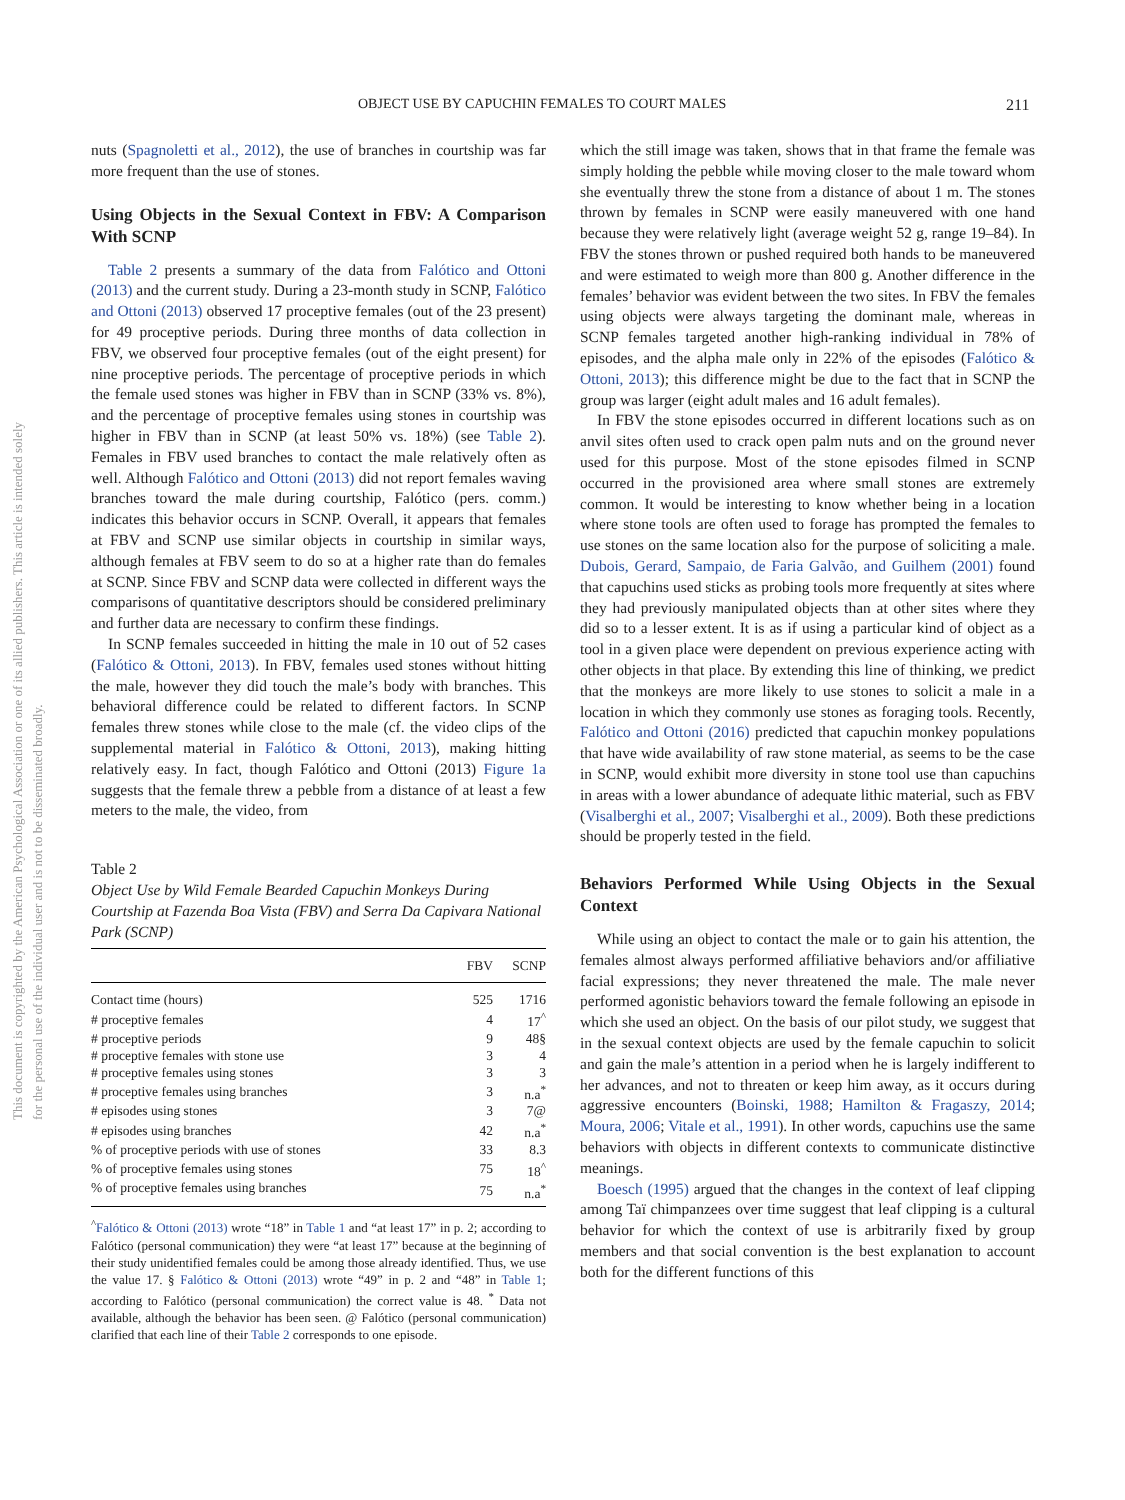OBJECT USE BY CAPUCHIN FEMALES TO COURT MALES 211
This document is copyrighted by the American Psychological Association or one of its allied publishers. This article is intended solely for the personal use of the individual user and is not to be disseminated broadly.
nuts (Spagnoletti et al., 2012), the use of branches in courtship was far more frequent than the use of stones.
Using Objects in the Sexual Context in FBV: A Comparison With SCNP
Table 2 presents a summary of the data from Falótico and Ottoni (2013) and the current study. During a 23-month study in SCNP, Falótico and Ottoni (2013) observed 17 proceptive females (out of the 23 present) for 49 proceptive periods. During three months of data collection in FBV, we observed four proceptive females (out of the eight present) for nine proceptive periods. The percentage of proceptive periods in which the female used stones was higher in FBV than in SCNP (33% vs. 8%), and the percentage of proceptive females using stones in courtship was higher in FBV than in SCNP (at least 50% vs. 18%) (see Table 2). Females in FBV used branches to contact the male relatively often as well. Although Falótico and Ottoni (2013) did not report females waving branches toward the male during courtship, Falótico (pers. comm.) indicates this behavior occurs in SCNP. Overall, it appears that females at FBV and SCNP use similar objects in courtship in similar ways, although females at FBV seem to do so at a higher rate than do females at SCNP. Since FBV and SCNP data were collected in different ways the comparisons of quantitative descriptors should be considered preliminary and further data are necessary to confirm these findings.
In SCNP females succeeded in hitting the male in 10 out of 52 cases (Falótico & Ottoni, 2013). In FBV, females used stones without hitting the male, however they did touch the male’s body with branches. This behavioral difference could be related to different factors. In SCNP females threw stones while close to the male (cf. the video clips of the supplemental material in Falótico & Ottoni, 2013), making hitting relatively easy. In fact, though Falótico and Ottoni (2013) Figure 1a suggests that the female threw a pebble from a distance of at least a few meters to the male, the video, from
Table 2
Object Use by Wild Female Bearded Capuchin Monkeys During Courtship at Fazenda Boa Vista (FBV) and Serra Da Capivara National Park (SCNP)
| | FBV | SCNP |
| --- | --- | --- |
| Contact time (hours) | 525 | 1716 |
| # proceptive females | 4 | 17<sup>^</sup> |
| # proceptive periods | 9 | 48§ |
| # proceptive females with stone use | 3 | 4 |
| # proceptive females using stones | 3 | 3 |
| # proceptive females using branches | 3 | n.a<sup>*</sup> |
| # episodes using stones | 3 | 7@ |
| # episodes using branches | 42 | n.a<sup>*</sup> |
| % of proceptive periods with use of stones | 33 | 8.3 |
| % of proceptive females using stones | 75 | 18<sup>^</sup> |
| % of proceptive females using branches | 75 | n.a<sup>*</sup> |
<sup>^</sup>Falótico & Ottoni (2013) wrote “18” in Table 1 and “at least 17” in p. 2; according to Falótico (personal communication) they were “at least 17” because at the beginning of their study unidentified females could be among those already identified. Thus, we use the value 17. § Falótico & Ottoni (2013) wrote “49” in p. 2 and “48” in Table 1; according to Falótico (personal communication) the correct value is 48. <sup>*</sup> Data not available, although the behavior has been seen. @ Falótico (personal communication) clarified that each line of their Table 2 corresponds to one episode.
which the still image was taken, shows that in that frame the female was simply holding the pebble while moving closer to the male toward whom she eventually threw the stone from a distance of about 1 m. The stones thrown by females in SCNP were easily maneuvered with one hand because they were relatively light (average weight 52 g, range 19–84). In FBV the stones thrown or pushed required both hands to be maneuvered and were estimated to weigh more than 800 g. Another difference in the females’ behavior was evident between the two sites. In FBV the females using objects were always targeting the dominant male, whereas in SCNP females targeted another high-ranking individual in 78% of episodes, and the alpha male only in 22% of the episodes (Falótico & Ottoni, 2013); this difference might be due to the fact that in SCNP the group was larger (eight adult males and 16 adult females).
In FBV the stone episodes occurred in different locations such as on anvil sites often used to crack open palm nuts and on the ground never used for this purpose. Most of the stone episodes filmed in SCNP occurred in the provisioned area where small stones are extremely common. It would be interesting to know whether being in a location where stone tools are often used to forage has prompted the females to use stones on the same location also for the purpose of soliciting a male. Dubois, Gerard, Sampaio, de Faria Galvão, and Guilhem (2001) found that capuchins used sticks as probing tools more frequently at sites where they had previously manipulated objects than at other sites where they did so to a lesser extent. It is as if using a particular kind of object as a tool in a given place were dependent on previous experience acting with other objects in that place. By extending this line of thinking, we predict that the monkeys are more likely to use stones to solicit a male in a location in which they commonly use stones as foraging tools. Recently, Falótico and Ottoni (2016) predicted that capuchin monkey populations that have wide availability of raw stone material, as seems to be the case in SCNP, would exhibit more diversity in stone tool use than capuchins in areas with a lower abundance of adequate lithic material, such as FBV (Visalberghi et al., 2007; Visalberghi et al., 2009). Both these predictions should be properly tested in the field.
Behaviors Performed While Using Objects in the Sexual Context
While using an object to contact the male or to gain his attention, the females almost always performed affiliative behaviors and/or affiliative facial expressions; they never threatened the male. The male never performed agonistic behaviors toward the female following an episode in which she used an object. On the basis of our pilot study, we suggest that in the sexual context objects are used by the female capuchin to solicit and gain the male’s attention in a period when he is largely indifferent to her advances, and not to threaten or keep him away, as it occurs during aggressive encounters (Boinski, 1988; Hamilton & Fragaszy, 2014; Moura, 2006; Vitale et al., 1991). In other words, capuchins use the same behaviors with objects in different contexts to communicate distinctive meanings.
Boesch (1995) argued that the changes in the context of leaf clipping among Taï chimpanzees over time suggest that leaf clipping is a cultural behavior for which the context of use is arbitrarily fixed by group members and that social convention is the best explanation to account both for the different functions of this